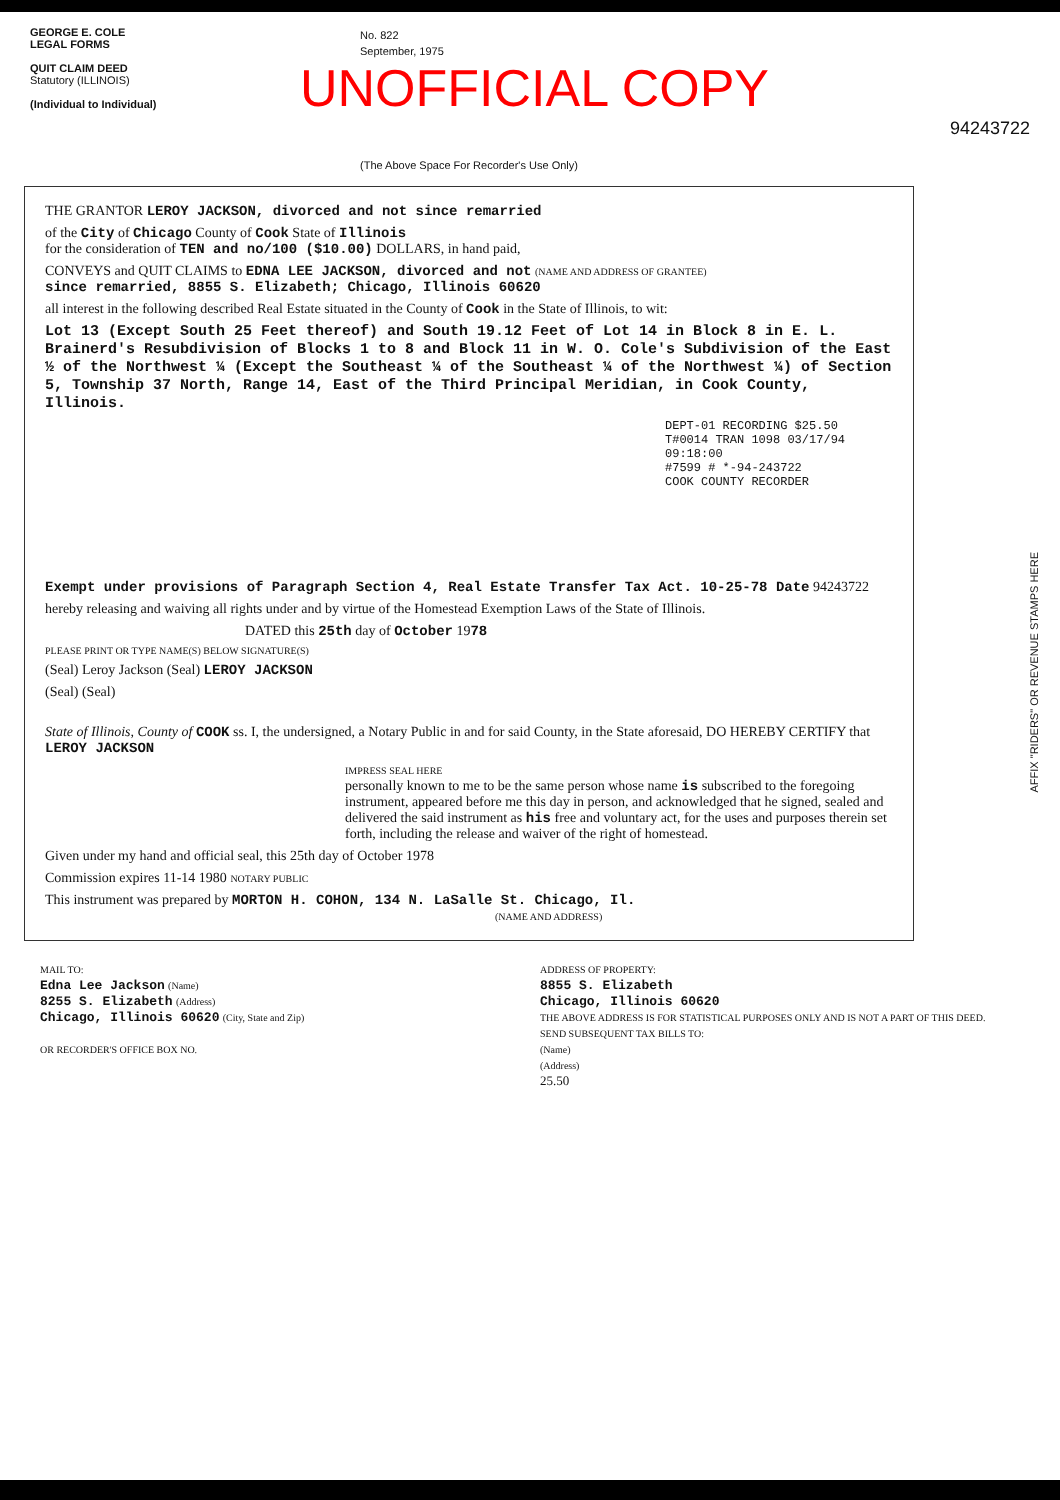GEORGE E. COLE
LEGAL FORMS
QUIT CLAIM DEED
Statutory (ILLINOIS)
(Individual to Individual)
No. 822
September, 1975
UNOFFICIAL COPY
94243722
(The Above Space For Recorder's Use Only)
THE GRANTOR LEROY JACKSON, divorced and not since remarried
of the City of Chicago County of Cook State of Illinois
for the consideration of TEN and no/100 ($10.00) DOLLARS, in hand paid,
CONVEYS and QUIT CLAIMS to EDNA LEE JACKSON, divorced and not (NAME AND ADDRESS OF GRANTEE)
since remarried, 8855 S. Elizabeth; Chicago, Illinois 60620
all interest in the following described Real Estate situated in the County of Cook in the State of Illinois, to wit:
Lot 13 (Except South 25 Feet thereof) and South 19.12 Feet of Lot 14 in Block 8 in E. L. Brainerd's Resubdivision of Blocks 1 to 8 and Block 11 in W. O. Cole's Subdivision of the East ½ of the Northwest ¼ (Except the Southeast ¼ of the Southeast ¼ of the Northwest ¼) of Section 5, Township 37 North, Range 14, East of the Third Principal Meridian, in Cook County, Illinois.
DEPT-01 RECORDING $25.50
T#0014 TRAN 1098 03/17/94 09:18:00
#7599 # *-94-243722
COOK COUNTY RECORDER
Exempt under provisions of Paragraph Section 4, Real Estate Transfer Tax Act. 10-25-78 Date 94243722
hereby releasing and waiving all rights under and by virtue of the Homestead Exemption Laws of the State of Illinois.
DATED this 25th day of October 1978
PLEASE PRINT OR TYPE NAME(S) BELOW SIGNATURE(S)
(Seal) Leroy Jackson (Seal) LEROY JACKSON
(Seal) (Seal)
State of Illinois, County of COOK ss. I, the undersigned, a Notary Public in and for said County, in the State aforesaid, DO HEREBY CERTIFY that LEROY JACKSON
IMPRESS SEAL HERE
personally known to me to be the same person whose name is subscribed to the foregoing instrument, appeared before me this day in person, and acknowledged that he signed, sealed and delivered the said instrument as his free and voluntary act, for the uses and purposes therein set forth, including the release and waiver of the right of homestead.
Given under my hand and official seal, this 25th day of October 1978
Commission expires 11-14 1980 NOTARY PUBLIC
This instrument was prepared by MORTON H. COHON, 134 N. LaSalle St. Chicago, Il.
(NAME AND ADDRESS)
MAIL TO:
Edna Lee Jackson (Name)
8255 S. Elizabeth (Address)
Chicago, Illinois 60620 (City, State and Zip)
OR RECORDER'S OFFICE BOX NO.
ADDRESS OF PROPERTY:
8855 S. Elizabeth
Chicago, Illinois 60620
THE ABOVE ADDRESS IS FOR STATISTICAL PURPOSES ONLY AND IS NOT A PART OF THIS DEED.
SEND SUBSEQUENT TAX BILLS TO:
(Name)
(Address)
25.50
AFFIX "RIDERS" OR REVENUE STAMPS HERE